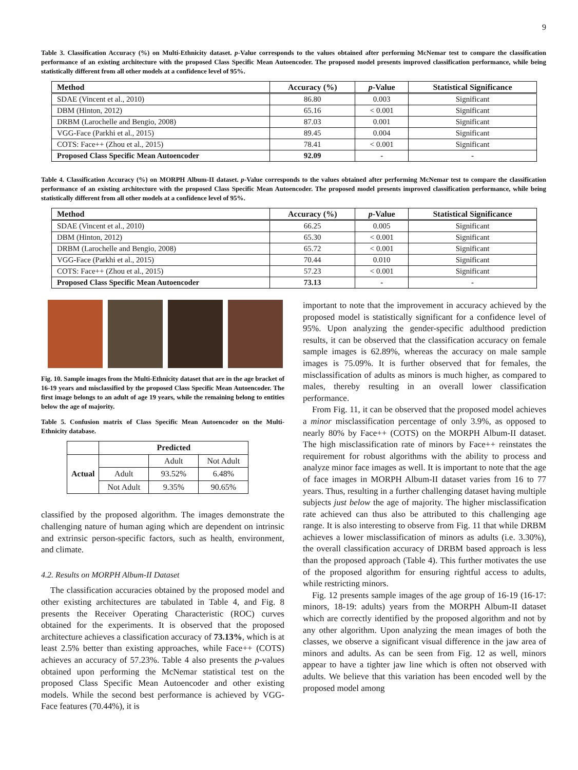9
Table 3. Classification Accuracy (%) on Multi-Ethnicity dataset. p-Value corresponds to the values obtained after performing McNemar test to compare the classification performance of an existing architecture with the proposed Class Specific Mean Autoencoder. The proposed model presents improved classification performance, while being statistically different from all other models at a confidence level of 95%.
| Method | Accuracy (%) | p -Value | Statistical Significance |
| --- | --- | --- | --- |
| SDAE (Vincent et al., 2010) | 86.80 | 0.003 | Significant |
| DBM (Hinton, 2012) | 65.16 | < 0.001 | Significant |
| DRBM (Larochelle and Bengio, 2008) | 87.03 | 0.001 | Significant |
| VGG-Face (Parkhi et al., 2015) | 89.45 | 0.004 | Significant |
| COTS: Face++ (Zhou et al., 2015) | 78.41 | < 0.001 | Significant |
| Proposed Class Specific Mean Autoencoder | 92.09 | - | - |
Table 4. Classification Accuracy (%) on MORPH Album-II dataset. p-Value corresponds to the values obtained after performing McNemar test to compare the classification performance of an existing architecture with the proposed Class Specific Mean Autoencoder. The proposed model presents improved classification performance, while being statistically different from all other models at a confidence level of 95%.
| Method | Accuracy (%) | p -Value | Statistical Significance |
| --- | --- | --- | --- |
| SDAE (Vincent et al., 2010) | 66.25 | 0.005 | Significant |
| DBM (Hinton, 2012) | 65.30 | < 0.001 | Significant |
| DRBM (Larochelle and Bengio, 2008) | 65.72 | < 0.001 | Significant |
| VGG-Face (Parkhi et al., 2015) | 70.44 | 0.010 | Significant |
| COTS: Face++ (Zhou et al., 2015) | 57.23 | < 0.001 | Significant |
| Proposed Class Specific Mean Autoencoder | 73.13 | - | - |
Fig. 10. Sample images from the Multi-Ethnicity dataset that are in the age bracket of 16-19 years and misclassified by the proposed Class Specific Mean Autoencoder. The first image belongs to an adult of age 19 years, while the remaining belong to entities below the age of majority.
Table 5. Confusion matrix of Class Specific Mean Autoencoder on the Multi-Ethnicity database.
| | Predicted | | |
| Actual | | Adult | Not Adult |
| | Adult | 93.52% | 6.48% |
| | Not Adult | 9.35% | 90.65% |
classified by the proposed algorithm. The images demonstrate the challenging nature of human aging which are dependent on intrinsic and extrinsic person-specific factors, such as health, environment, and climate.
4.2. Results on MORPH Album-II Dataset
The classification accuracies obtained by the proposed model and other existing architectures are tabulated in Table 4, and Fig. 8 presents the Receiver Operating Characteristic (ROC) curves obtained for the experiments. It is observed that the proposed architecture achieves a classification accuracy of 73.13%, which is at least 2.5% better than existing approaches, while Face++ (COTS) achieves an accuracy of 57.23%. Table 4 also presents the p-values obtained upon performing the McNemar statistical test on the proposed Class Specific Mean Autoencoder and other existing models. While the second best performance is achieved by VGG-Face features (70.44%), it is
important to note that the improvement in accuracy achieved by the proposed model is statistically significant for a confidence level of 95%. Upon analyzing the gender-specific adulthood prediction results, it can be observed that the classification accuracy on female sample images is 62.89%, whereas the accuracy on male sample images is 75.09%. It is further observed that for females, the misclassification of adults as minors is much higher, as compared to males, thereby resulting in an overall lower classification performance.
From Fig. 11, it can be observed that the proposed model achieves a minor misclassification percentage of only 3.9%, as opposed to nearly 80% by Face++ (COTS) on the MORPH Album-II dataset. The high misclassification rate of minors by Face++ reinstates the requirement for robust algorithms with the ability to process and analyze minor face images as well. It is important to note that the age of face images in MORPH Album-II dataset varies from 16 to 77 years. Thus, resulting in a further challenging dataset having multiple subjects just below the age of majority. The higher misclassification rate achieved can thus also be attributed to this challenging age range. It is also interesting to observe from Fig. 11 that while DRBM achieves a lower misclassification of minors as adults (i.e. 3.30%), the overall classification accuracy of DRBM based approach is less than the proposed approach (Table 4). This further motivates the use of the proposed algorithm for ensuring rightful access to adults, while restricting minors.
Fig. 12 presents sample images of the age group of 16-19 (16-17: minors, 18-19: adults) years from the MORPH Album-II dataset which are correctly identified by the proposed algorithm and not by any other algorithm. Upon analyzing the mean images of both the classes, we observe a significant visual difference in the jaw area of minors and adults. As can be seen from Fig. 12 as well, minors appear to have a tighter jaw line which is often not observed with adults. We believe that this variation has been encoded well by the proposed model among